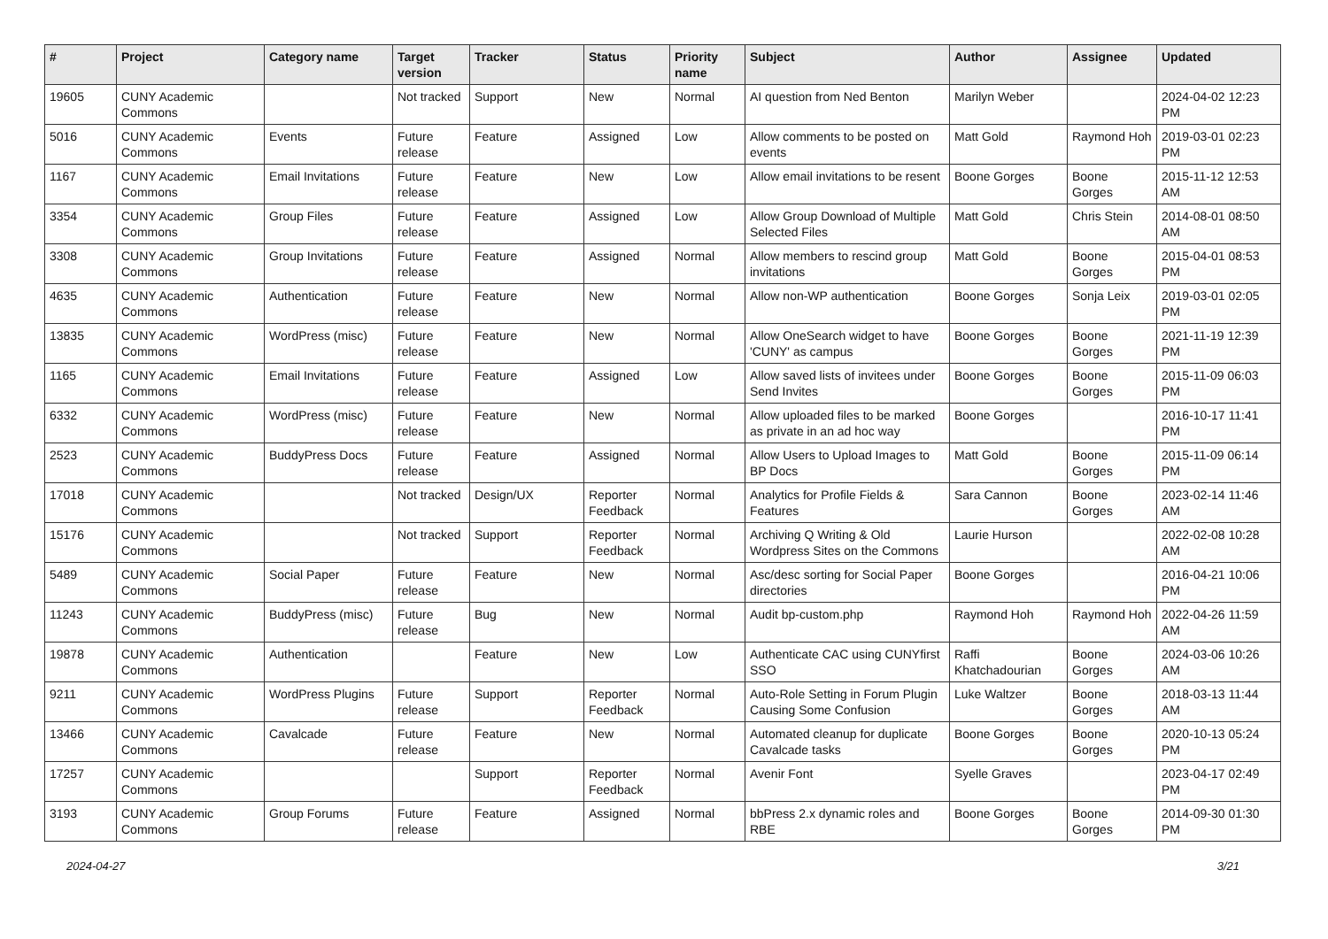| # | Project | Category name | Target version | Tracker | Status | Priority name | Subject | Author | Assignee | Updated |
| --- | --- | --- | --- | --- | --- | --- | --- | --- | --- | --- |
| 19605 | CUNY Academic Commons | | Not tracked | Support | New | Normal | AI question from Ned Benton | Marilyn Weber | | 2024-04-02 12:23 PM |
| 5016 | CUNY Academic Commons | Events | Future release | Feature | Assigned | Low | Allow comments to be posted on events | Matt Gold | Raymond Hoh | 2019-03-01 02:23 PM |
| 1167 | CUNY Academic Commons | Email Invitations | Future release | Feature | New | Low | Allow email invitations to be resent | Boone Gorges | Boone Gorges | 2015-11-12 12:53 AM |
| 3354 | CUNY Academic Commons | Group Files | Future release | Feature | Assigned | Low | Allow Group Download of Multiple Selected Files | Matt Gold | Chris Stein | 2014-08-01 08:50 AM |
| 3308 | CUNY Academic Commons | Group Invitations | Future release | Feature | Assigned | Normal | Allow members to rescind group invitations | Matt Gold | Boone Gorges | 2015-04-01 08:53 PM |
| 4635 | CUNY Academic Commons | Authentication | Future release | Feature | New | Normal | Allow non-WP authentication | Boone Gorges | Sonja Leix | 2019-03-01 02:05 PM |
| 13835 | CUNY Academic Commons | WordPress (misc) | Future release | Feature | New | Normal | Allow OneSearch widget to have 'CUNY' as campus | Boone Gorges | Boone Gorges | 2021-11-19 12:39 PM |
| 1165 | CUNY Academic Commons | Email Invitations | Future release | Feature | Assigned | Low | Allow saved lists of invitees under Send Invites | Boone Gorges | Boone Gorges | 2015-11-09 06:03 PM |
| 6332 | CUNY Academic Commons | WordPress (misc) | Future release | Feature | New | Normal | Allow uploaded files to be marked as private in an ad hoc way | Boone Gorges | | 2016-10-17 11:41 PM |
| 2523 | CUNY Academic Commons | BuddyPress Docs | Future release | Feature | Assigned | Normal | Allow Users to Upload Images to BP Docs | Matt Gold | Boone Gorges | 2015-11-09 06:14 PM |
| 17018 | CUNY Academic Commons | | Not tracked | Design/UX | Reporter Feedback | Normal | Analytics for Profile Fields & Features | Sara Cannon | Boone Gorges | 2023-02-14 11:46 AM |
| 15176 | CUNY Academic Commons | | Not tracked | Support | Reporter Feedback | Normal | Archiving Q Writing & Old Wordpress Sites on the Commons | Laurie Hurson | | 2022-02-08 10:28 AM |
| 5489 | CUNY Academic Commons | Social Paper | Future release | Feature | New | Normal | Asc/desc sorting for Social Paper directories | Boone Gorges | | 2016-04-21 10:06 PM |
| 11243 | CUNY Academic Commons | BuddyPress (misc) | Future release | Bug | New | Normal | Audit bp-custom.php | Raymond Hoh | Raymond Hoh | 2022-04-26 11:59 AM |
| 19878 | CUNY Academic Commons | Authentication | | Feature | New | Low | Authenticate CAC using CUNYfirst SSO | Raffi Khatchadourian | Boone Gorges | 2024-03-06 10:26 AM |
| 9211 | CUNY Academic Commons | WordPress Plugins | Future release | Support | Reporter Feedback | Normal | Auto-Role Setting in Forum Plugin Causing Some Confusion | Luke Waltzer | Boone Gorges | 2018-03-13 11:44 AM |
| 13466 | CUNY Academic Commons | Cavalcade | Future release | Feature | New | Normal | Automated cleanup for duplicate Cavalcade tasks | Boone Gorges | Boone Gorges | 2020-10-13 05:24 PM |
| 17257 | CUNY Academic Commons | | | Support | Reporter Feedback | Normal | Avenir Font | Syelle Graves | | 2023-04-17 02:49 PM |
| 3193 | CUNY Academic Commons | Group Forums | Future release | Feature | Assigned | Normal | bbPress 2.x dynamic roles and RBE | Boone Gorges | Boone Gorges | 2014-09-30 01:30 PM |
2024-04-27 3/21